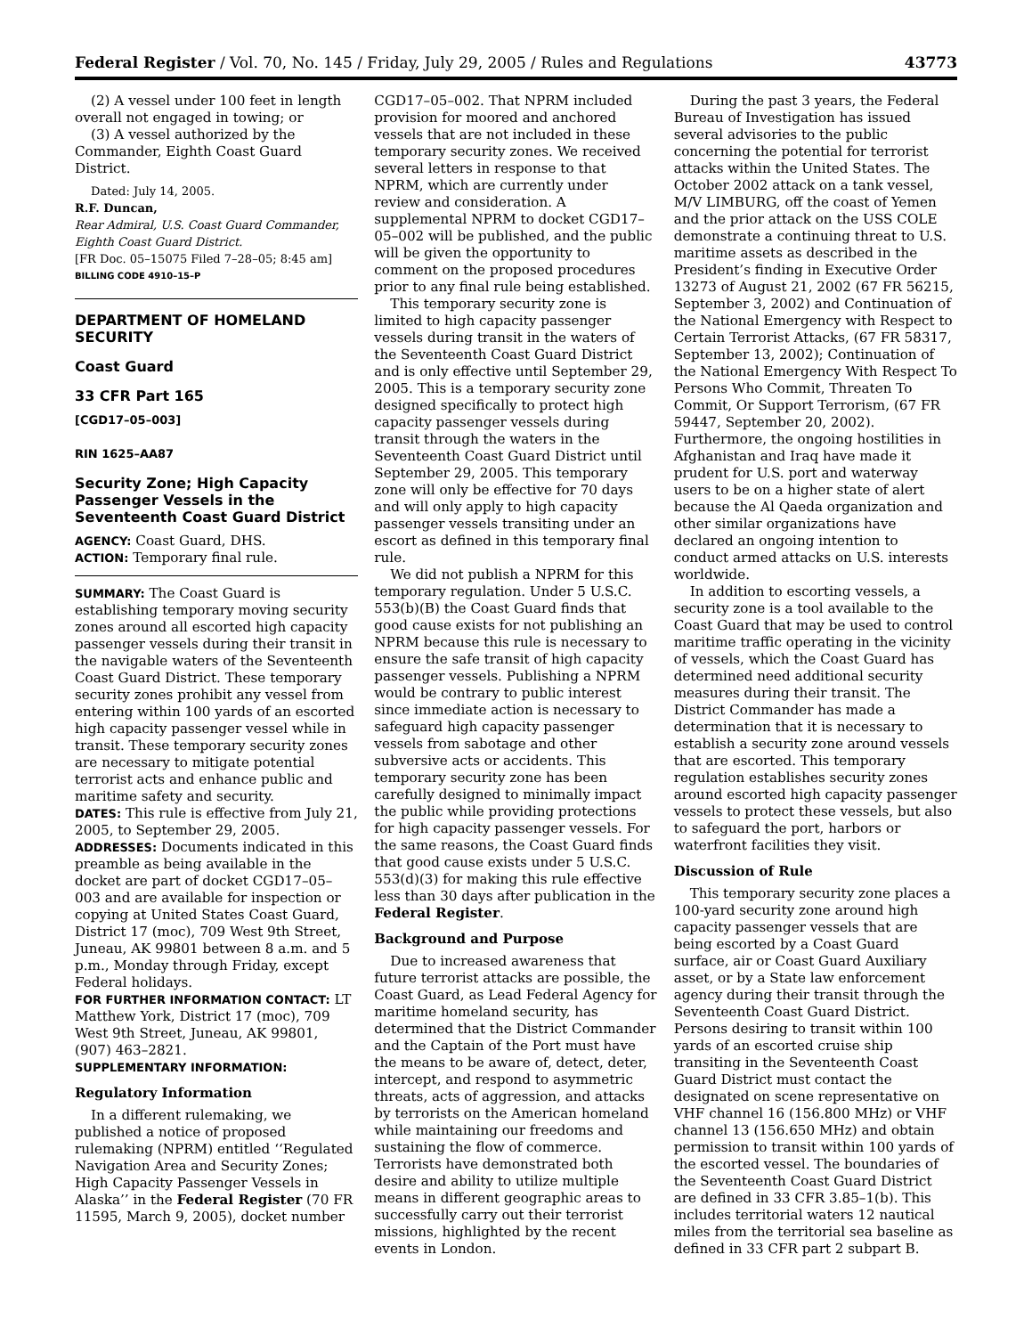Federal Register / Vol. 70, No. 145 / Friday, July 29, 2005 / Rules and Regulations 43773
(2) A vessel under 100 feet in length overall not engaged in towing; or
(3) A vessel authorized by the Commander, Eighth Coast Guard District.
Dated: July 14, 2005.
R.F. Duncan,
Rear Admiral, U.S. Coast Guard Commander, Eighth Coast Guard District.
[FR Doc. 05–15075 Filed 7–28–05; 8:45 am]
BILLING CODE 4910–15–P
DEPARTMENT OF HOMELAND SECURITY
Coast Guard
33 CFR Part 165
[CGD17–05–003]
RIN 1625–AA87
Security Zone; High Capacity Passenger Vessels in the Seventeenth Coast Guard District
AGENCY: Coast Guard, DHS.
ACTION: Temporary final rule.
SUMMARY: The Coast Guard is establishing temporary moving security zones around all escorted high capacity passenger vessels during their transit in the navigable waters of the Seventeenth Coast Guard District. These temporary security zones prohibit any vessel from entering within 100 yards of an escorted high capacity passenger vessel while in transit. These temporary security zones are necessary to mitigate potential terrorist acts and enhance public and maritime safety and security.
DATES: This rule is effective from July 21, 2005, to September 29, 2005.
ADDRESSES: Documents indicated in this preamble as being available in the docket are part of docket CGD17–05–003 and are available for inspection or copying at United States Coast Guard, District 17 (moc), 709 West 9th Street, Juneau, AK 99801 between 8 a.m. and 5 p.m., Monday through Friday, except Federal holidays.
FOR FURTHER INFORMATION CONTACT: LT Matthew York, District 17 (moc), 709 West 9th Street, Juneau, AK 99801, (907) 463–2821.
SUPPLEMENTARY INFORMATION:
Regulatory Information
In a different rulemaking, we published a notice of proposed rulemaking (NPRM) entitled ‘‘Regulated Navigation Area and Security Zones; High Capacity Passenger Vessels in Alaska’’ in the Federal Register (70 FR 11595, March 9, 2005), docket number
CGD17–05–002. That NPRM included provision for moored and anchored vessels that are not included in these temporary security zones. We received several letters in response to that NPRM, which are currently under review and consideration. A supplemental NPRM to docket CGD17–05–002 will be published, and the public will be given the opportunity to comment on the proposed procedures prior to any final rule being established.
This temporary security zone is limited to high capacity passenger vessels during transit in the waters of the Seventeenth Coast Guard District and is only effective until September 29, 2005. This is a temporary security zone designed specifically to protect high capacity passenger vessels during transit through the waters in the Seventeenth Coast Guard District until September 29, 2005. This temporary zone will only be effective for 70 days and will only apply to high capacity passenger vessels transiting under an escort as defined in this temporary final rule.
We did not publish a NPRM for this temporary regulation. Under 5 U.S.C. 553(b)(B) the Coast Guard finds that good cause exists for not publishing an NPRM because this rule is necessary to ensure the safe transit of high capacity passenger vessels. Publishing a NPRM would be contrary to public interest since immediate action is necessary to safeguard high capacity passenger vessels from sabotage and other subversive acts or accidents. This temporary security zone has been carefully designed to minimally impact the public while providing protections for high capacity passenger vessels. For the same reasons, the Coast Guard finds that good cause exists under 5 U.S.C. 553(d)(3) for making this rule effective less than 30 days after publication in the Federal Register.
Background and Purpose
Due to increased awareness that future terrorist attacks are possible, the Coast Guard, as Lead Federal Agency for maritime homeland security, has determined that the District Commander and the Captain of the Port must have the means to be aware of, detect, deter, intercept, and respond to asymmetric threats, acts of aggression, and attacks by terrorists on the American homeland while maintaining our freedoms and sustaining the flow of commerce. Terrorists have demonstrated both desire and ability to utilize multiple means in different geographic areas to successfully carry out their terrorist missions, highlighted by the recent events in London.
During the past 3 years, the Federal Bureau of Investigation has issued several advisories to the public concerning the potential for terrorist attacks within the United States. The October 2002 attack on a tank vessel, M/V LIMBURG, off the coast of Yemen and the prior attack on the USS COLE demonstrate a continuing threat to U.S. maritime assets as described in the President’s finding in Executive Order 13273 of August 21, 2002 (67 FR 56215, September 3, 2002) and Continuation of the National Emergency with Respect to Certain Terrorist Attacks, (67 FR 58317, September 13, 2002); Continuation of the National Emergency With Respect To Persons Who Commit, Threaten To Commit, Or Support Terrorism, (67 FR 59447, September 20, 2002). Furthermore, the ongoing hostilities in Afghanistan and Iraq have made it prudent for U.S. port and waterway users to be on a higher state of alert because the Al Qaeda organization and other similar organizations have declared an ongoing intention to conduct armed attacks on U.S. interests worldwide.
In addition to escorting vessels, a security zone is a tool available to the Coast Guard that may be used to control maritime traffic operating in the vicinity of vessels, which the Coast Guard has determined need additional security measures during their transit. The District Commander has made a determination that it is necessary to establish a security zone around vessels that are escorted. This temporary regulation establishes security zones around escorted high capacity passenger vessels to protect these vessels, but also to safeguard the port, harbors or waterfront facilities they visit.
Discussion of Rule
This temporary security zone places a 100-yard security zone around high capacity passenger vessels that are being escorted by a Coast Guard surface, air or Coast Guard Auxiliary asset, or by a State law enforcement agency during their transit through the Seventeenth Coast Guard District. Persons desiring to transit within 100 yards of an escorted cruise ship transiting in the Seventeenth Coast Guard District must contact the designated on scene representative on VHF channel 16 (156.800 MHz) or VHF channel 13 (156.650 MHz) and obtain permission to transit within 100 yards of the escorted vessel. The boundaries of the Seventeenth Coast Guard District are defined in 33 CFR 3.85–1(b). This includes territorial waters 12 nautical miles from the territorial sea baseline as defined in 33 CFR part 2 subpart B.